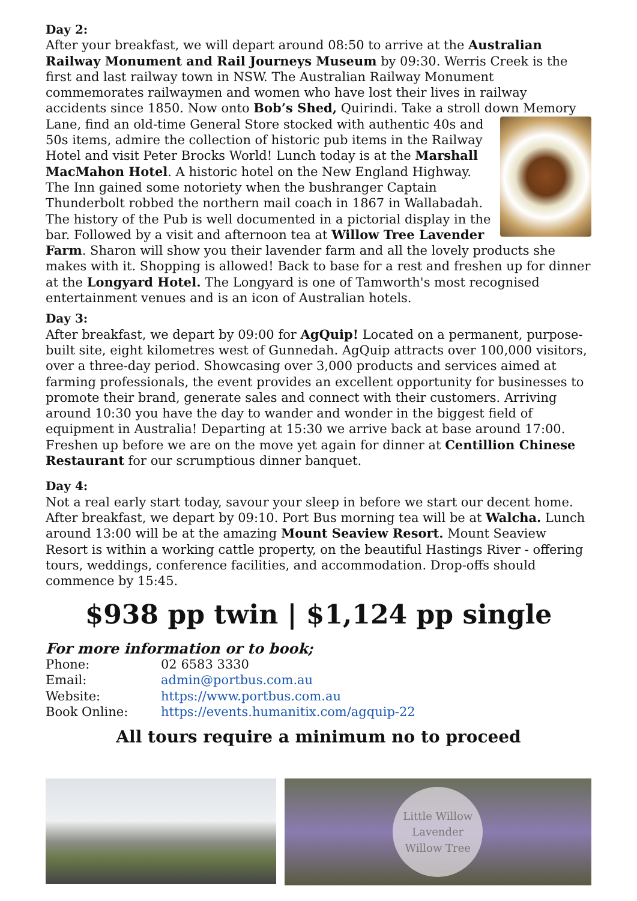Day 2:
After your breakfast, we will depart around 08:50 to arrive at the Australian Railway Monument and Rail Journeys Museum by 09:30. Werris Creek is the first and last railway town in NSW. The Australian Railway Monument commemorates railwaymen and women who have lost their lives in railway accidents since 1850. Now onto Bob’s Shed, Quirindi. Take a stroll down Memory Lane, find an old-time General Store stocked with authentic 40s and 50s items, admire the collection of historic pub items in the Railway Hotel and visit Peter Brocks World! Lunch today is at the Marshall MacMahon Hotel. A historic hotel on the New England Highway. The Inn gained some notoriety when the bushranger Captain Thunderbolt robbed the northern mail coach in 1867 in Wallabadah. The history of the Pub is well documented in a pictorial display in the bar. Followed by a visit and afternoon tea at Willow Tree Lavender Farm. Sharon will show you their lavender farm and all the lovely products she makes with it. Shopping is allowed! Back to base for a rest and freshen up for dinner at the Longyard Hotel. The Longyard is one of Tamworth's most recognised entertainment venues and is an icon of Australian hotels.
Day 3:
After breakfast, we depart by 09:00 for AgQuip! Located on a permanent, purpose-built site, eight kilometres west of Gunnedah. AgQuip attracts over 100,000 visitors, over a three-day period. Showcasing over 3,000 products and services aimed at farming professionals, the event provides an excellent opportunity for businesses to promote their brand, generate sales and connect with their customers. Arriving around 10:30 you have the day to wander and wonder in the biggest field of equipment in Australia! Departing at 15:30 we arrive back at base around 17:00. Freshen up before we are on the move yet again for dinner at Centillion Chinese Restaurant for our scrumptious dinner banquet.
Day 4:
Not a real early start today, savour your sleep in before we start our decent home. After breakfast, we depart by 09:10. Port Bus morning tea will be at Walcha. Lunch around 13:00 will be at the amazing Mount Seaview Resort. Mount Seaview Resort is within a working cattle property, on the beautiful Hastings River - offering tours, weddings, conference facilities, and accommodation. Drop-offs should commence by 15:45.
$938 pp twin | $1,124 pp single
For more information or to book;
| Phone: | 02 6583 3330 |
| Email: | admin@portbus.com.au |
| Website: | https://www.portbus.com.au |
| Book Online: | https://events.humanitix.com/agquip-22 |
All tours require a minimum no to proceed
Little Willow
Lavender
Willow Tree